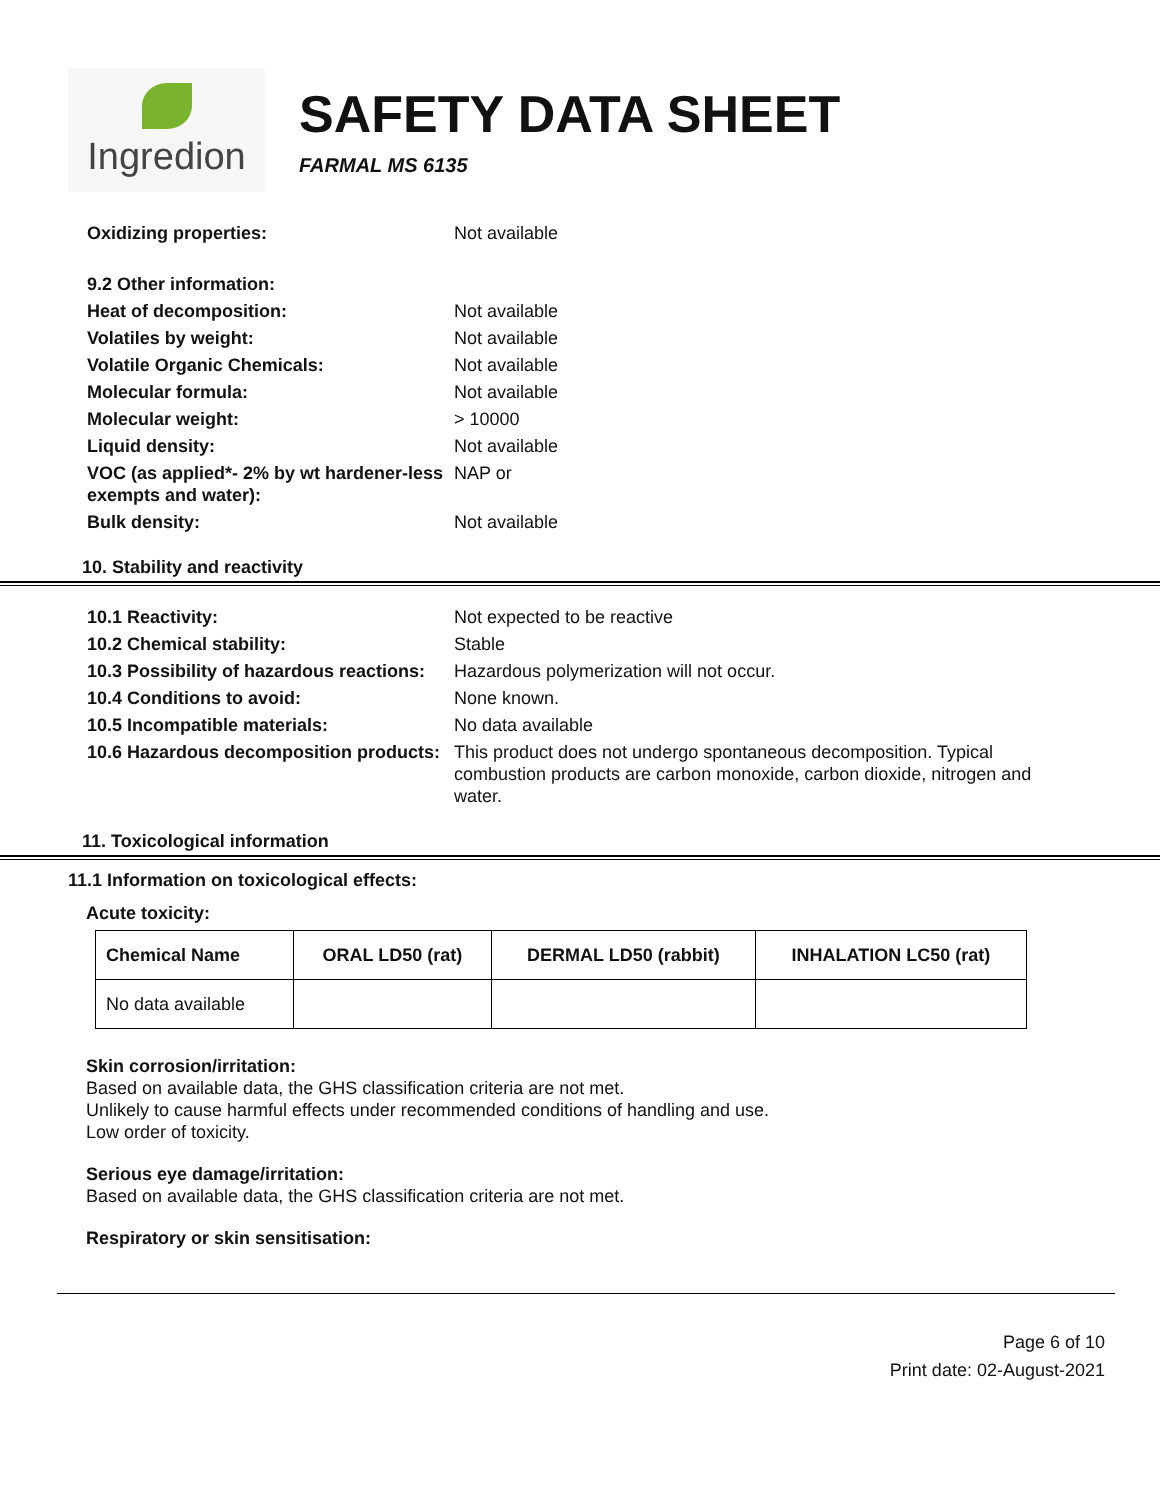Ingredion
SAFETY DATA SHEET
FARMAL MS 6135
Oxidizing properties: Not available
9.2 Other information:
Heat of decomposition: Not available
Volatiles by weight: Not available
Volatile Organic Chemicals: Not available
Molecular formula: Not available
Molecular weight: > 10000
Liquid density: Not available
VOC (as applied*- 2% by wt hardener-less exempts and water):
NAP or
Bulk density: Not available
10. Stability and reactivity
10.1 Reactivity: Not expected to be reactive
10.2 Chemical stability: Stable
10.3 Possibility of hazardous reactions:
Hazardous polymerization will not occur.
10.4 Conditions to avoid: None known.
10.5 Incompatible materials: No data available
10.6 Hazardous decomposition products:
This product does not undergo spontaneous decomposition. Typical combustion products are carbon monoxide, carbon dioxide, nitrogen and water.
11. Toxicological information
11.1 Information on toxicological effects:
Acute toxicity:
| Chemical Name | ORAL LD50 (rat) | DERMAL LD50 (rabbit) | INHALATION LC50 (rat) |
| --- | --- | --- | --- |
| No data available | | | |
Skin corrosion/irritation:
Based on available data, the GHS classification criteria are not met.
Unlikely to cause harmful effects under recommended conditions of handling and use.
Low order of toxicity.
Serious eye damage/irritation:
Based on available data, the GHS classification criteria are not met.
Respiratory or skin sensitisation:
Page 6 of 10
Print date: 02-August-2021